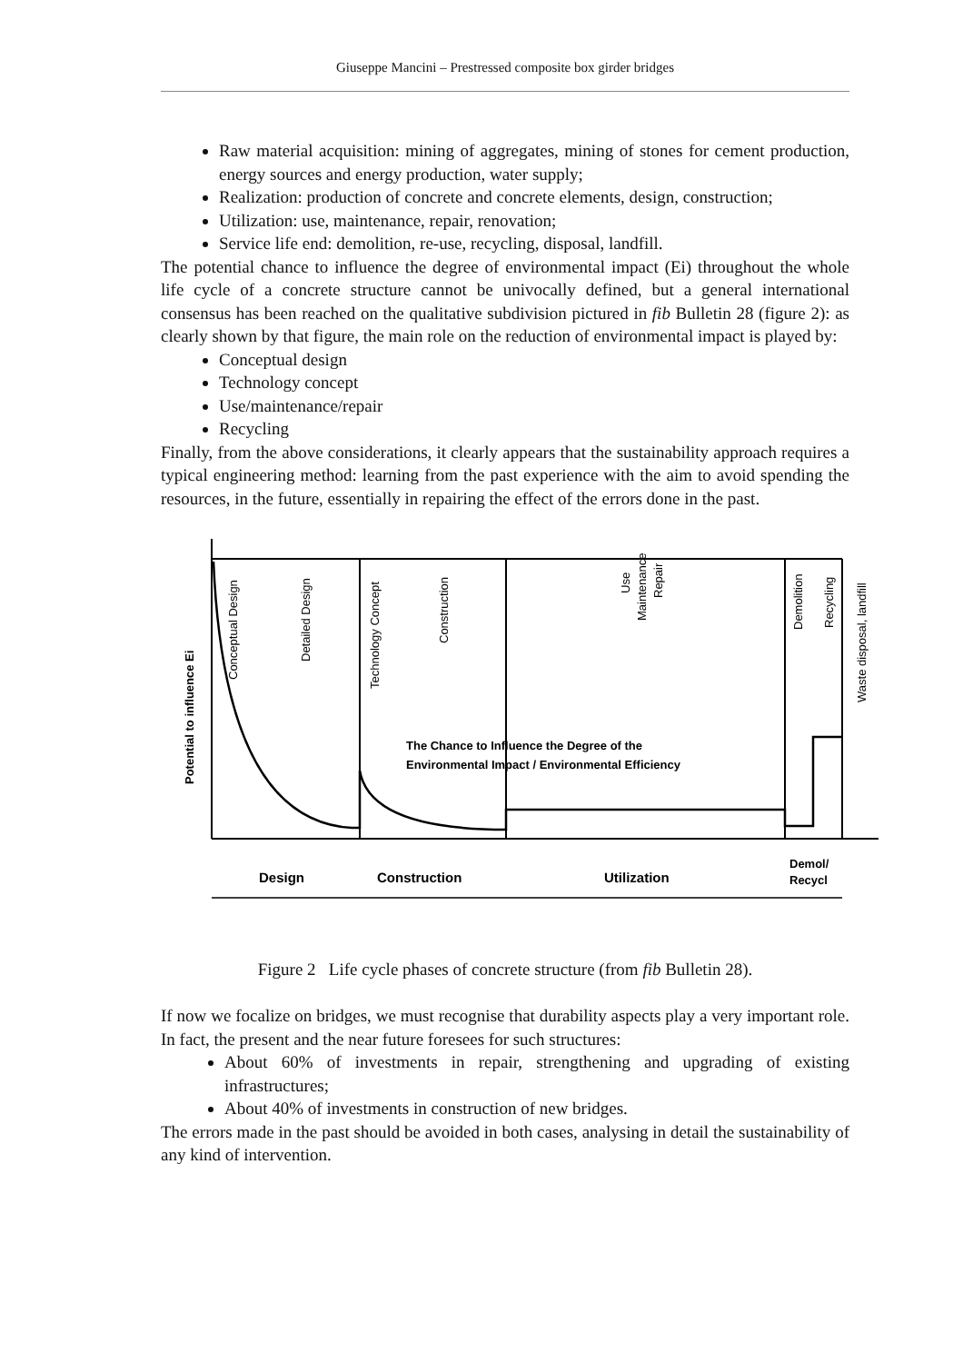Giuseppe Mancini – Prestressed composite box girder bridges
Raw material acquisition: mining of aggregates, mining of stones for cement production, energy sources and energy production, water supply;
Realization: production of concrete and concrete elements, design, construction;
Utilization: use, maintenance, repair, renovation;
Service life end: demolition, re-use, recycling, disposal, landfill.
The potential chance to influence the degree of environmental impact (Ei) throughout the whole life cycle of a concrete structure cannot be univocally defined, but a general international consensus has been reached on the qualitative subdivision pictured in fib Bulletin 28 (figure 2): as clearly shown by that figure, the main role on the reduction of environmental impact is played by:
Conceptual design
Technology concept
Use/maintenance/repair
Recycling
Finally, from the above considerations, it clearly appears that the sustainability approach requires a typical engineering method: learning from the past experience with the aim to avoid spending the resources, in the future, essentially in repairing the effect of the errors done in the past.
Potential to influence Ei
Conceptual Design
Detailed Design
Technology Concept
Construction
Use
Maintenance
Repair
Demolition
Recycling
Waste disposal, landfill
The Chance to Influence the Degree of the
Environmental Impact / Environmental Efficiency
Design
Construction
Utilization
Demol/
Recycl
Figure 2 Life cycle phases of concrete structure (from fib Bulletin 28).
If now we focalize on bridges, we must recognise that durability aspects play a very important role. In fact, the present and the near future foresees for such structures:
About 60% of investments in repair, strengthening and upgrading of existing infrastructures;
About 40% of investments in construction of new bridges.
The errors made in the past should be avoided in both cases, analysing in detail the sustainability of any kind of intervention.